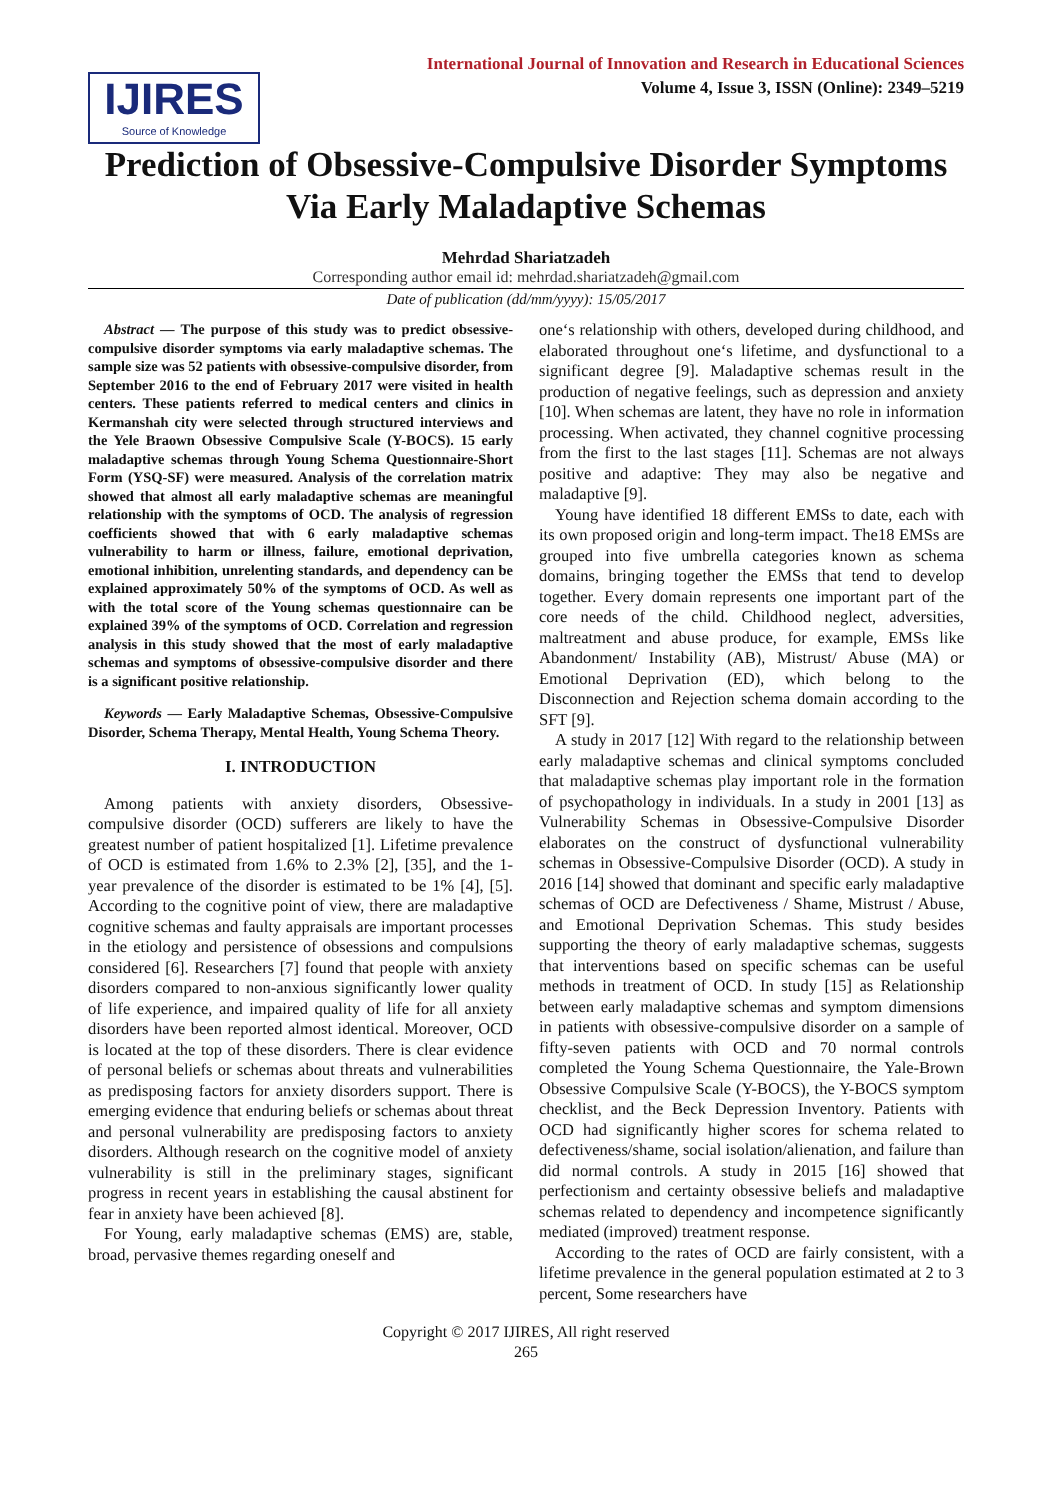IJIRES
Source of Knowledge
International Journal of Innovation and Research in Educational Sciences
Volume 4, Issue 3, ISSN (Online): 2349–5219
Prediction of Obsessive-Compulsive Disorder Symptoms Via Early Maladaptive Schemas
Mehrdad Shariatzadeh
Corresponding author email id: mehrdad.shariatzadeh@gmail.com
Date of publication (dd/mm/yyyy): 15/05/2017
Abstract — The purpose of this study was to predict obsessive-compulsive disorder symptoms via early maladaptive schemas. The sample size was 52 patients with obsessive-compulsive disorder, from September 2016 to the end of February 2017 were visited in health centers. These patients referred to medical centers and clinics in Kermanshah city were selected through structured interviews and the Yele Braown Obsessive Compulsive Scale (Y-BOCS). 15 early maladaptive schemas through Young Schema Questionnaire-Short Form (YSQ-SF) were measured. Analysis of the correlation matrix showed that almost all early maladaptive schemas are meaningful relationship with the symptoms of OCD. The analysis of regression coefficients showed that with 6 early maladaptive schemas vulnerability to harm or illness, failure, emotional deprivation, emotional inhibition, unrelenting standards, and dependency can be explained approximately 50% of the symptoms of OCD. As well as with the total score of the Young schemas questionnaire can be explained 39% of the symptoms of OCD. Correlation and regression analysis in this study showed that the most of early maladaptive schemas and symptoms of obsessive-compulsive disorder and there is a significant positive relationship.
Keywords — Early Maladaptive Schemas, Obsessive-Compulsive Disorder, Schema Therapy, Mental Health, Young Schema Theory.
I. INTRODUCTION
Among patients with anxiety disorders, Obsessive-compulsive disorder (OCD) sufferers are likely to have the greatest number of patient hospitalized [1]. Lifetime prevalence of OCD is estimated from 1.6% to 2.3% [2], [35], and the 1-year prevalence of the disorder is estimated to be 1% [4], [5]. According to the cognitive point of view, there are maladaptive cognitive schemas and faulty appraisals are important processes in the etiology and persistence of obsessions and compulsions considered [6]. Researchers [7] found that people with anxiety disorders compared to non-anxious significantly lower quality of life experience, and impaired quality of life for all anxiety disorders have been reported almost identical. Moreover, OCD is located at the top of these disorders. There is clear evidence of personal beliefs or schemas about threats and vulnerabilities as predisposing factors for anxiety disorders support. There is emerging evidence that enduring beliefs or schemas about threat and personal vulnerability are predisposing factors to anxiety disorders. Although research on the cognitive model of anxiety vulnerability is still in the preliminary stages, significant progress in recent years in establishing the causal abstinent for fear in anxiety have been achieved [8].
For Young, early maladaptive schemas (EMS) are, stable, broad, pervasive themes regarding oneself and
one‘s relationship with others, developed during childhood, and elaborated throughout one‘s lifetime, and dysfunctional to a significant degree [9]. Maladaptive schemas result in the production of negative feelings, such as depression and anxiety [10]. When schemas are latent, they have no role in information processing. When activated, they channel cognitive processing from the first to the last stages [11]. Schemas are not always positive and adaptive: They may also be negative and maladaptive [9].
Young have identified 18 different EMSs to date, each with its own proposed origin and long-term impact. The18 EMSs are grouped into five umbrella categories known as schema domains, bringing together the EMSs that tend to develop together. Every domain represents one important part of the core needs of the child. Childhood neglect, adversities, maltreatment and abuse produce, for example, EMSs like Abandonment/ Instability (AB), Mistrust/ Abuse (MA) or Emotional Deprivation (ED), which belong to the Disconnection and Rejection schema domain according to the SFT [9].
A study in 2017 [12] With regard to the relationship between early maladaptive schemas and clinical symptoms concluded that maladaptive schemas play important role in the formation of psychopathology in individuals. In a study in 2001 [13] as Vulnerability Schemas in Obsessive-Compulsive Disorder elaborates on the construct of dysfunctional vulnerability schemas in Obsessive-Compulsive Disorder (OCD). A study in 2016 [14] showed that dominant and specific early maladaptive schemas of OCD are Defectiveness / Shame, Mistrust / Abuse, and Emotional Deprivation Schemas. This study besides supporting the theory of early maladaptive schemas, suggests that interventions based on specific schemas can be useful methods in treatment of OCD. In study [15] as Relationship between early maladaptive schemas and symptom dimensions in patients with obsessive-compulsive disorder on a sample of fifty-seven patients with OCD and 70 normal controls completed the Young Schema Questionnaire, the Yale-Brown Obsessive Compulsive Scale (Y-BOCS), the Y-BOCS symptom checklist, and the Beck Depression Inventory. Patients with OCD had significantly higher scores for schema related to defectiveness/shame, social isolation/alienation, and failure than did normal controls. A study in 2015 [16] showed that perfectionism and certainty obsessive beliefs and maladaptive schemas related to dependency and incompetence significantly mediated (improved) treatment response.
According to the rates of OCD are fairly consistent, with a lifetime prevalence in the general population estimated at 2 to 3 percent, Some researchers have
Copyright © 2017 IJIRES, All right reserved
265